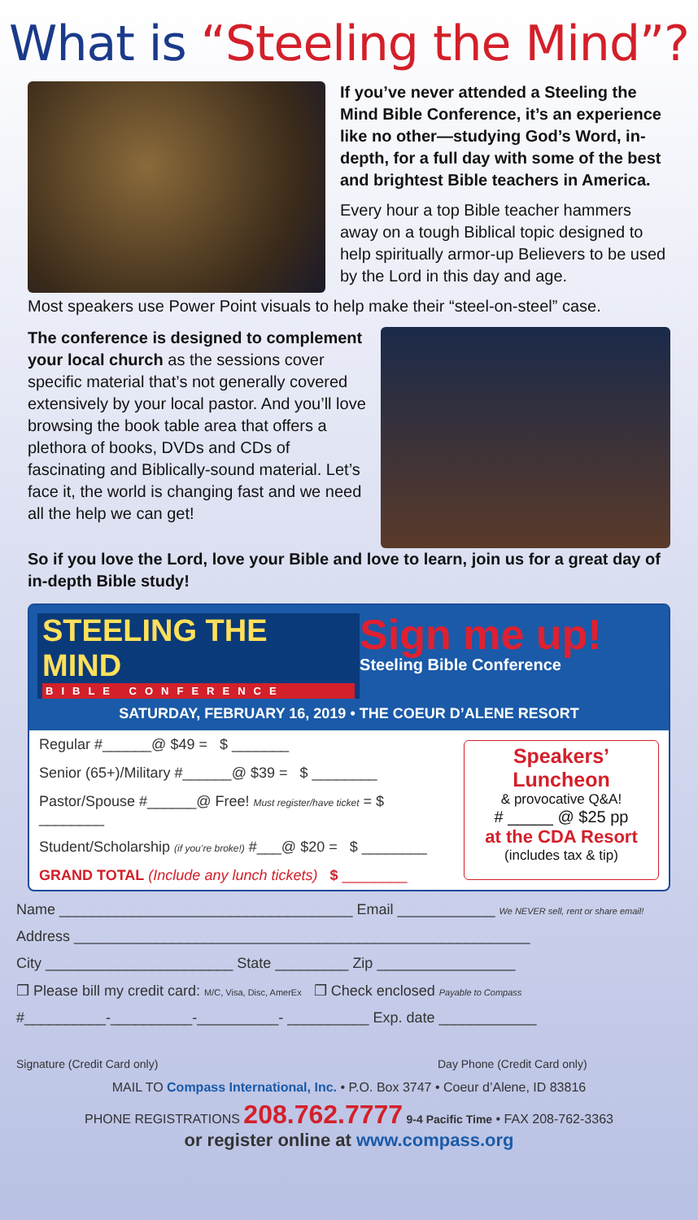What is “Steeling the Mind”?
If you’ve never attended a Steeling the Mind Bible Conference, it’s an experience like no other—studying God’s Word, in-depth, for a full day with some of the best and brightest Bible teachers in America.
Every hour a top Bible teacher hammers away on a tough Biblical topic designed to help spiritually armor-up Believers to be used by the Lord in this day and age.
Most speakers use Power Point visuals to help make their “steel-on-steel” case.
The conference is designed to complement your local church as the sessions cover specific material that’s not generally covered extensively by your local pastor. And you’ll love browsing the book table area that offers a plethora of books, DVDs and CDs of fascinating and Biblically-sound material. Let’s face it, the world is changing fast and we need all the help we can get!
So if you love the Lord, love your Bible and love to learn, join us for a great day of in-depth Bible study!
STEELING THE MIND BIBLE CONFERENCE
Sign me up!
Steeling Bible Conference
SATURDAY, FEBRUARY 16, 2019 • THE COEUR D’ALENE RESORT
Regular #______@ $49 = $ _______
Senior (65+)/Military #______@ $39 = $ ________
Pastor/Spouse #______@ Free! Must register/have ticket = $ ________
Student/Scholarship (if you’re broke!) #___@ $20 = $ ________
GRAND TOTAL (Include any lunch tickets) $ ________
Speakers’ Luncheon
& provocative Q&A!
# _____ @ $25 pp
at the CDA Resort
(includes tax & tip)
Name ____________________________________ Email ____________ We NEVER sell, rent or share email!
Address ________________________________________________________
City _______________________ State _________ Zip _________________
❒ Please bill my credit card: M/C, Visa, Disc, AmerEx ❒ Check enclosed Payable to Compass
#__________-__________-__________- __________ Exp. date ____________
Signature (Credit Card only) Day Phone (Credit Card only)
MAIL TO Compass International, Inc. • P.O. Box 3747 • Coeur d’Alene, ID 83816
PHONE REGISTRATIONS 208.762.7777 9-4 Pacific Time • FAX 208-762-3363
or register online at www.compass.org